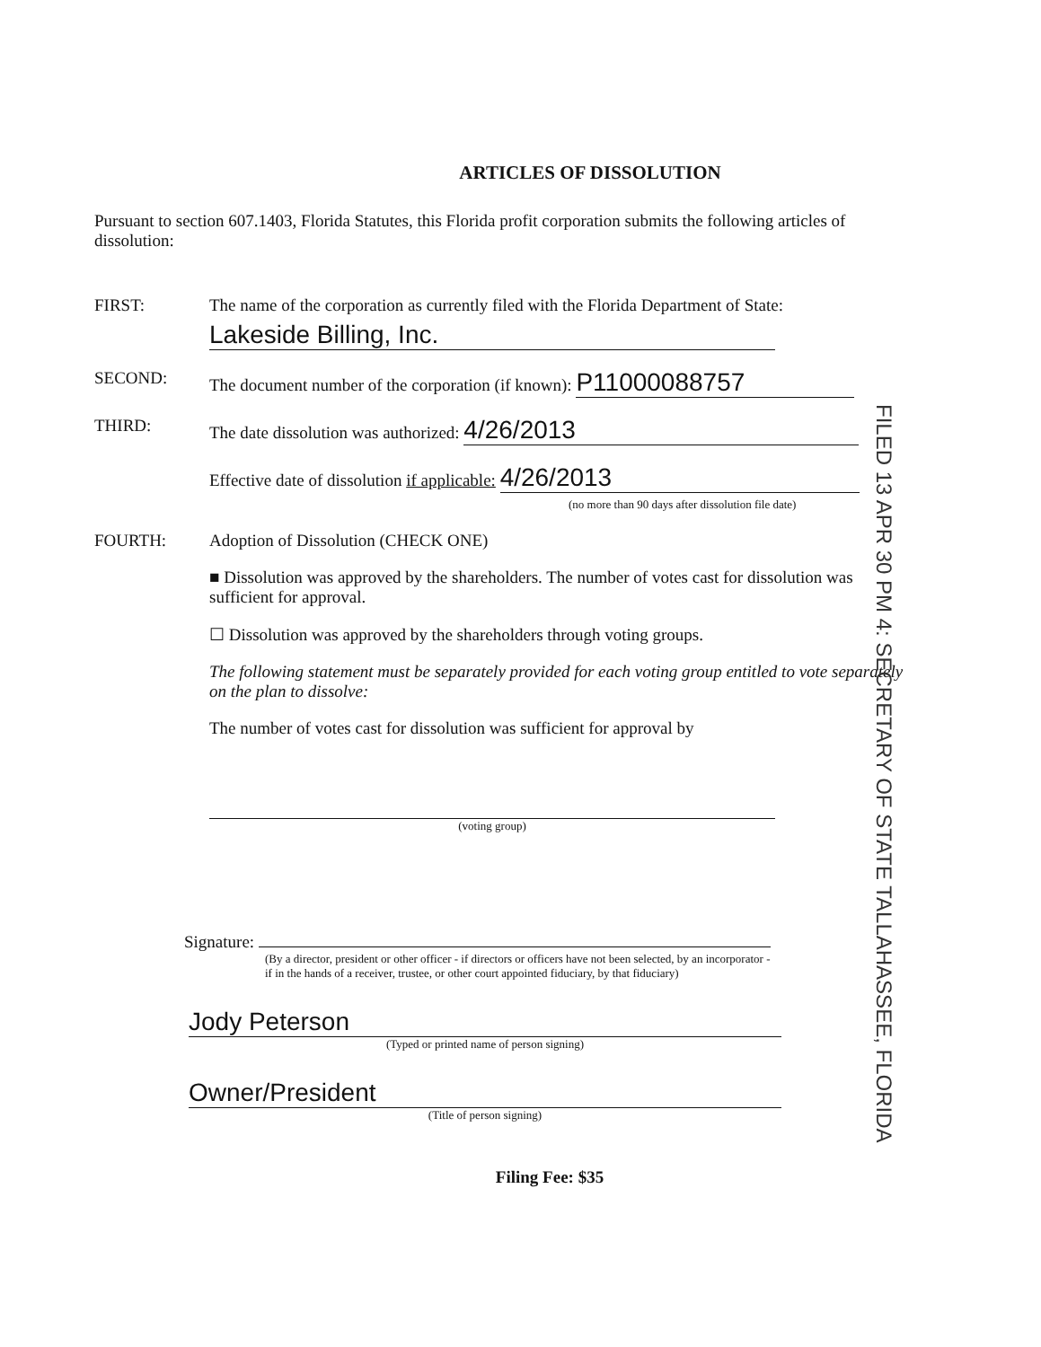ARTICLES OF DISSOLUTION
Pursuant to section 607.1403, Florida Statutes, this Florida profit corporation submits the following articles of dissolution:
FIRST: The name of the corporation as currently filed with the Florida Department of State:
Lakeside Billing, Inc.
SECOND: The document number of the corporation (if known): P11000088757
THIRD: The date dissolution was authorized: 4/26/2013
Effective date of dissolution if applicable: 4/26/2013
(no more than 90 days after dissolution file date)
FOURTH: Adoption of Dissolution (CHECK ONE)
■ Dissolution was approved by the shareholders. The number of votes cast for dissolution was sufficient for approval.
☐ Dissolution was approved by the shareholders through voting groups.
The following statement must be separately provided for each voting group entitled to vote separately on the plan to dissolve:
The number of votes cast for dissolution was sufficient for approval by
(voting group)
Signature:
(By a director, president or other officer - if directors or officers have not been selected, by an incorporator - if in the hands of a receiver, trustee, or other court appointed fiduciary, by that fiduciary)
Jody Peterson
(Typed or printed name of person signing)
Owner/President
(Title of person signing)
Filing Fee: $35
FILED 13 APR 30 PM 4: SECRETARY OF STATE TALLAHASSEE, FLORIDA